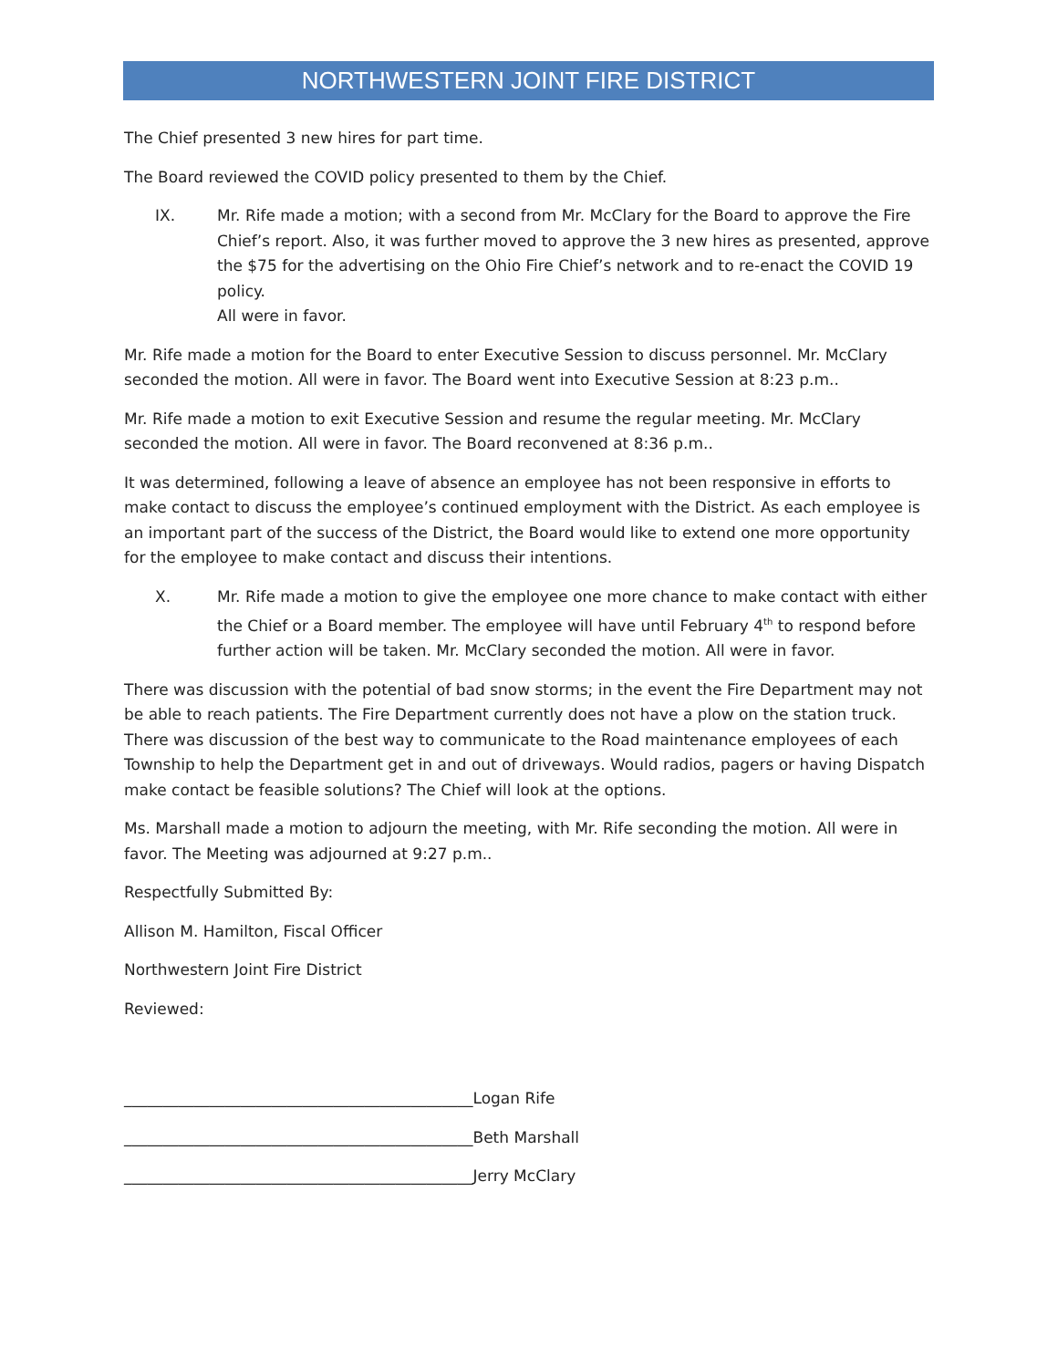NORTHWESTERN JOINT FIRE DISTRICT
The Chief presented 3 new hires for part time.
The Board reviewed the COVID policy presented to them by the Chief.
IX. Mr. Rife made a motion; with a second from Mr. McClary for the Board to approve the Fire Chief’s report. Also, it was further moved to approve the 3 new hires as presented, approve the $75 for the advertising on the Ohio Fire Chief’s network and to re-enact the COVID 19 policy.
All were in favor.
Mr. Rife made a motion for the Board to enter Executive Session to discuss personnel. Mr. McClary seconded the motion. All were in favor. The Board went into Executive Session at 8:23 p.m..
Mr. Rife made a motion to exit Executive Session and resume the regular meeting. Mr. McClary seconded the motion. All were in favor. The Board reconvened at 8:36 p.m..
It was determined, following a leave of absence an employee has not been responsive in efforts to make contact to discuss the employee’s continued employment with the District. As each employee is an important part of the success of the District, the Board would like to extend one more opportunity for the employee to make contact and discuss their intentions.
X. Mr. Rife made a motion to give the employee one more chance to make contact with either the Chief or a Board member. The employee will have until February 4<sup>th</sup> to respond before further action will be taken. Mr. McClary seconded the motion. All were in favor.
There was discussion with the potential of bad snow storms; in the event the Fire Department may not be able to reach patients. The Fire Department currently does not have a plow on the station truck. There was discussion of the best way to communicate to the Road maintenance employees of each Township to help the Department get in and out of driveways. Would radios, pagers or having Dispatch make contact be feasible solutions? The Chief will look at the options.
Ms. Marshall made a motion to adjourn the meeting, with Mr. Rife seconding the motion. All were in favor. The Meeting was adjourned at 9:27 p.m..
Respectfully Submitted By:
Allison M. Hamilton, Fiscal Officer
Northwestern Joint Fire District
Reviewed:
_____________________________________________Logan Rife
_____________________________________________Beth Marshall
_____________________________________________Jerry McClary